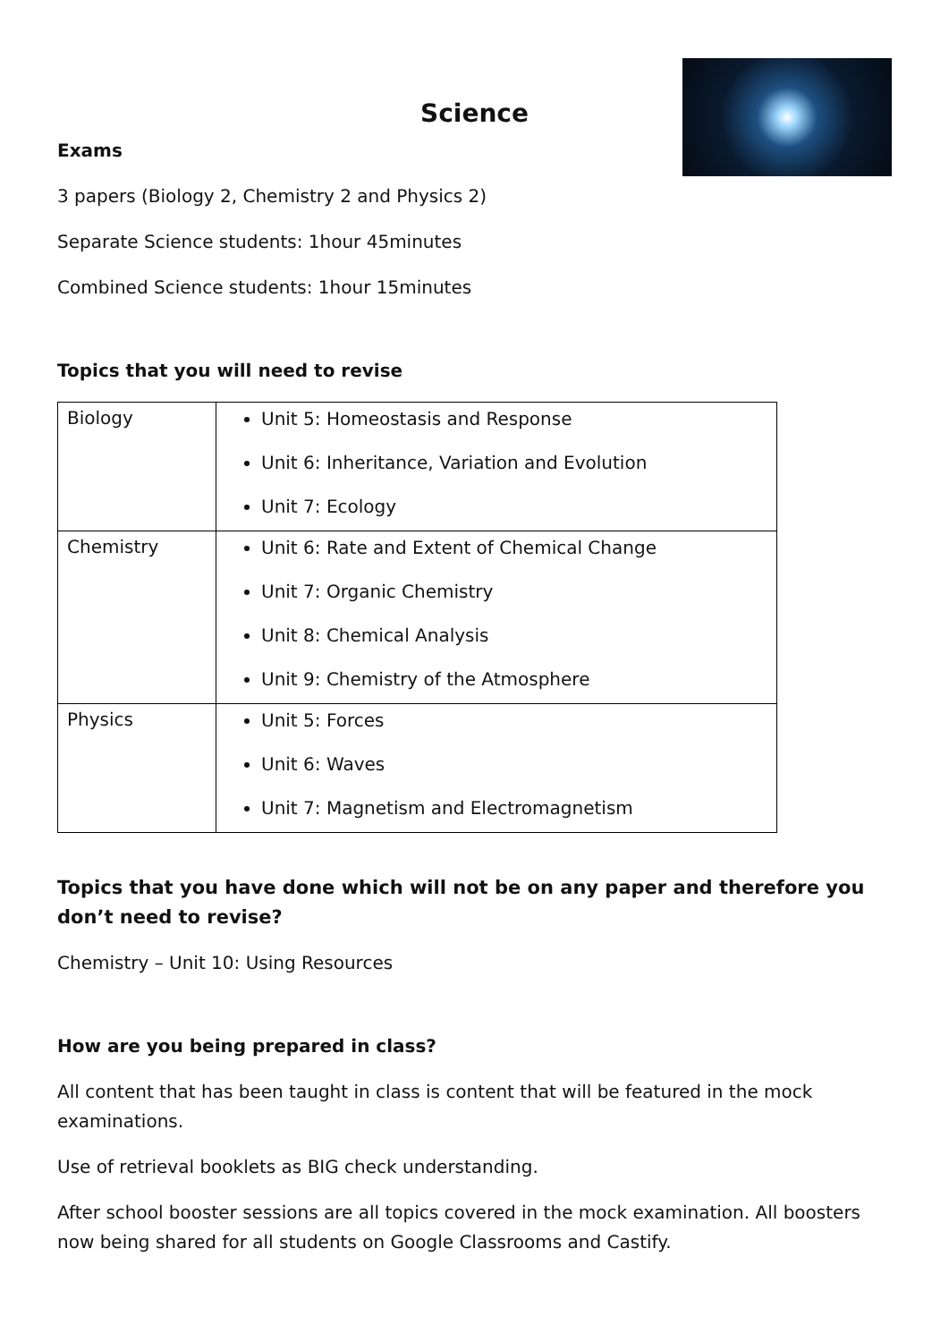Science
Exams
3 papers (Biology 2, Chemistry 2 and Physics 2)
Separate Science students: 1hour 45minutes
Combined Science students: 1hour 15minutes
Topics that you will need to revise
| Biology | Unit 5: Homeostasis and Response Unit 6: Inheritance, Variation and Evolution Unit 7: Ecology |
| Chemistry | Unit 6: Rate and Extent of Chemical Change Unit 7: Organic Chemistry Unit 8: Chemical Analysis Unit 9: Chemistry of the Atmosphere |
| Physics | Unit 5: Forces Unit 6: Waves Unit 7: Magnetism and Electromagnetism |
Topics that you have done which will not be on any paper and therefore you don’t need to revise?
Chemistry – Unit 10: Using Resources
How are you being prepared in class?
All content that has been taught in class is content that will be featured in the mock examinations.
Use of retrieval booklets as BIG check understanding.
After school booster sessions are all topics covered in the mock examination. All boosters now being shared for all students on Google Classrooms and Castify.